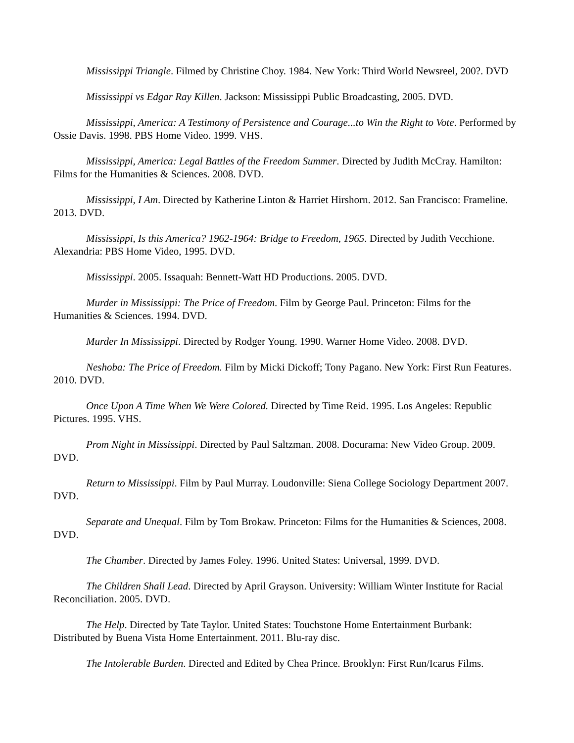Mississippi Triangle. Filmed by Christine Choy. 1984. New York: Third World Newsreel, 200?. DVD
Mississippi vs Edgar Ray Killen. Jackson: Mississippi Public Broadcasting, 2005. DVD.
Mississippi, America: A Testimony of Persistence and Courage...to Win the Right to Vote. Performed by Ossie Davis. 1998. PBS Home Video. 1999. VHS.
Mississippi, America: Legal Battles of the Freedom Summer. Directed by Judith McCray. Hamilton: Films for the Humanities & Sciences. 2008. DVD.
Mississippi, I Am. Directed by Katherine Linton & Harriet Hirshorn. 2012. San Francisco: Frameline. 2013. DVD.
Mississippi, Is this America? 1962-1964: Bridge to Freedom, 1965. Directed by Judith Vecchione. Alexandria: PBS Home Video, 1995. DVD.
Mississippi. 2005. Issaquah: Bennett-Watt HD Productions. 2005. DVD.
Murder in Mississippi: The Price of Freedom. Film by George Paul. Princeton: Films for the Humanities & Sciences. 1994. DVD.
Murder In Mississippi. Directed by Rodger Young. 1990. Warner Home Video. 2008. DVD.
Neshoba: The Price of Freedom. Film by Micki Dickoff; Tony Pagano. New York: First Run Features. 2010. DVD.
Once Upon A Time When We Were Colored. Directed by Time Reid. 1995. Los Angeles: Republic Pictures. 1995. VHS.
Prom Night in Mississippi. Directed by Paul Saltzman. 2008. Docurama: New Video Group. 2009. DVD.
Return to Mississippi. Film by Paul Murray. Loudonville: Siena College Sociology Department 2007. DVD.
Separate and Unequal. Film by Tom Brokaw. Princeton: Films for the Humanities & Sciences, 2008. DVD.
The Chamber. Directed by James Foley. 1996. United States: Universal, 1999. DVD.
The Children Shall Lead. Directed by April Grayson. University: William Winter Institute for Racial Reconciliation. 2005. DVD.
The Help. Directed by Tate Taylor. United States: Touchstone Home Entertainment Burbank: Distributed by Buena Vista Home Entertainment. 2011. Blu-ray disc.
The Intolerable Burden. Directed and Edited by Chea Prince. Brooklyn: First Run/Icarus Films.